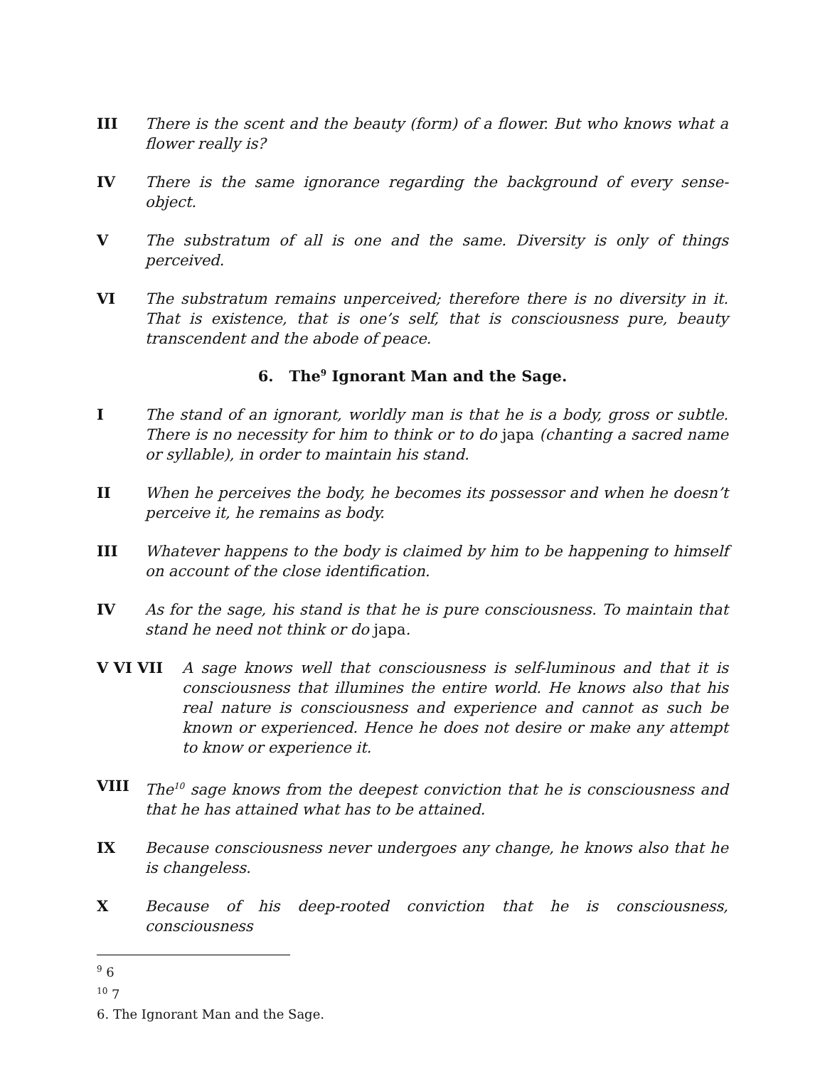III There is the scent and the beauty (form) of a flower. But who knows what a flower really is?
IV There is the same ignorance regarding the background of every sense-object.
V The substratum of all is one and the same. Diversity is only of things perceived.
VI The substratum remains unperceived; therefore there is no diversity in it. That is existence, that is one’s self, that is consciousness pure, beauty transcendent and the abode of peace.
6. The<sup>9</sup> Ignorant Man and the Sage.
I The stand of an ignorant, worldly man is that he is a body, gross or subtle. There is no necessity for him to think or to do japa (chanting a sacred name or syllable), in order to maintain his stand.
II When he perceives the body, he becomes its possessor and when he doesn’t perceive it, he remains as body.
III Whatever happens to the body is claimed by him to be happening to himself on account of the close identification.
IV As for the sage, his stand is that he is pure consciousness. To maintain that stand he need not think or do japa.
V VI VII A sage knows well that consciousness is self-luminous and that it is consciousness that illumines the entire world. He knows also that his real nature is consciousness and experience and cannot as such be known or experienced. Hence he does not desire or make any attempt to know or experience it.
VIII The<sup>10</sup> sage knows from the deepest conviction that he is consciousness and that he has attained what has to be attained.
IX Because consciousness never undergoes any change, he knows also that he is changeless.
X Because of his deep-rooted conviction that he is consciousness, consciousness
<sup>9</sup> 6
<sup>10</sup> 7
6. The Ignorant Man and the Sage.